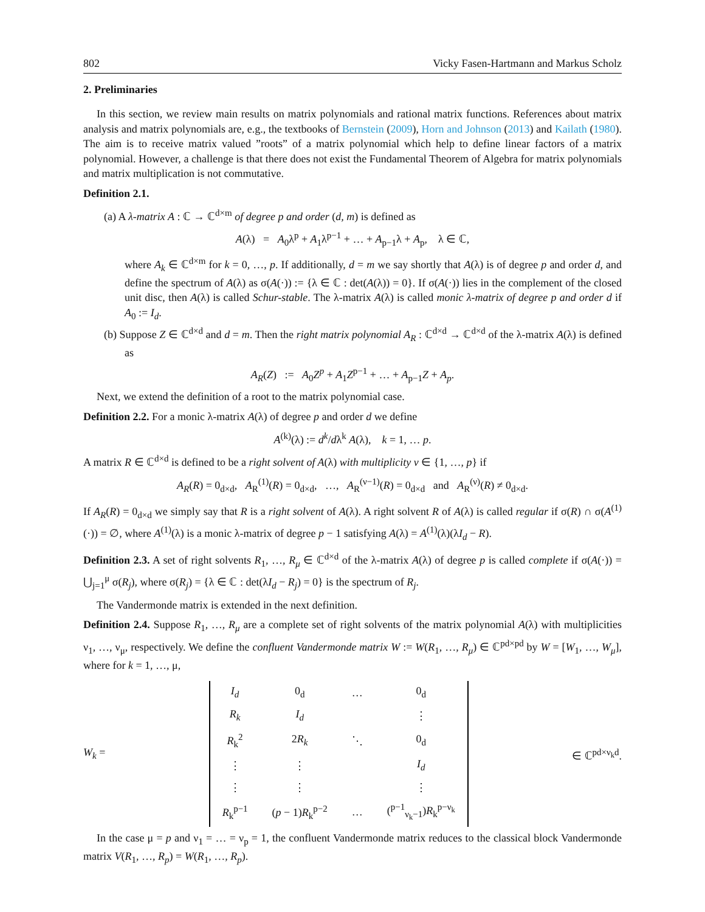802 Vicky Fasen-Hartmann and Markus Scholz
2. Preliminaries
In this section, we review main results on matrix polynomials and rational matrix functions. References about matrix analysis and matrix polynomials are, e.g., the textbooks of Bernstein (2009), Horn and Johnson (2013) and Kailath (1980). The aim is to receive matrix valued ”roots” of a matrix polynomial which help to define linear factors of a matrix polynomial. However, a challenge is that there does not exist the Fundamental Theorem of Algebra for matrix polynomials and matrix multiplication is not commutative.
Definition 2.1.
(a) A λ-matrix A : ℂ → ℂ<sup>d×m</sup> of degree p and order (d, m) is defined as
A(λ) = A<sub>0</sub>λ<sup>p</sup> + A<sub>1</sub>λ<sup>p−1</sup> + … + A<sub>p−1</sub>λ + A<sub>p</sub>, λ ∈ ℂ,
where A<sub>k</sub> ∈ ℂ<sup>d×m</sup> for k = 0, …, p. If additionally, d = m we say shortly that A(λ) is of degree p and order d, and define the spectrum of A(λ) as σ(A(·)) := {λ ∈ ℂ : det(A(λ)) = 0}. If σ(A(·)) lies in the complement of the closed unit disc, then A(λ) is called Schur-stable. The λ-matrix A(λ) is called monic λ-matrix of degree p and order d if A<sub>0</sub> := I<sub>d</sub>.
(b) Suppose Z ∈ ℂ<sup>d×d</sup> and d = m. Then the right matrix polynomial A<sub>R</sub> : ℂ<sup>d×d</sup> → ℂ<sup>d×d</sup> of the λ-matrix A(λ) is defined as
A<sub>R</sub>(Z) := A<sub>0</sub>Z<sup>p</sup> + A<sub>1</sub>Z<sup>p−1</sup> + … + A<sub>p−1</sub>Z + A<sub>p</sub>.
Next, we extend the definition of a root to the matrix polynomial case.
Definition 2.2. For a monic λ-matrix A(λ) of degree p and order d we define
A<sup>(k)</sup>(λ) := d<sup>k</sup>/dλ<sup>k</sup> A(λ), k = 1, … p.
A matrix R ∈ ℂ<sup>d×d</sup> is defined to be a right solvent of A(λ) with multiplicity ν ∈ {1, …, p} if
A<sub>R</sub>(R) = 0<sub>d×d</sub>, A<sub>R</sub><sup>(1)</sup>(R) = 0<sub>d×d</sub>, …, A<sub>R</sub><sup>(ν−1)</sup>(R) = 0<sub>d×d</sub> and A<sub>R</sub><sup>(ν)</sup>(R) ≠ 0<sub>d×d</sub>.
If A<sub>R</sub>(R) = 0<sub>d×d</sub> we simply say that R is a right solvent of A(λ). A right solvent R of A(λ) is called regular if σ(R) ∩ σ(A<sup>(1)</sup>(·)) = ∅, where A<sup>(1)</sup>(λ) is a monic λ-matrix of degree p − 1 satisfying A(λ) = A<sup>(1)</sup>(λ)(λI<sub>d</sub> − R).
Definition 2.3. A set of right solvents R<sub>1</sub>, …, R<sub>μ</sub> ∈ ℂ<sup>d×d</sup> of the λ-matrix A(λ) of degree p is called complete if σ(A(·)) = ⋃<sub>j=1</sub><sup>μ</sup> σ(R<sub>j</sub>), where σ(R<sub>j</sub>) = {λ ∈ ℂ : det(λI<sub>d</sub> − R<sub>j</sub>) = 0} is the spectrum of R<sub>j</sub>.
The Vandermonde matrix is extended in the next definition.
Definition 2.4. Suppose R<sub>1</sub>, …, R<sub>μ</sub> are a complete set of right solvents of the matrix polynomial A(λ) with multiplicities ν<sub>1</sub>, …, ν<sub>μ</sub>, respectively. We define the confluent Vandermonde matrix W := W(R<sub>1</sub>, …, R<sub>μ</sub>) ∈ ℂ<sup>pd×pd</sup> by W = [W<sub>1</sub>, …, W<sub>μ</sub>], where for k = 1, …, μ,
W<sub>k</sub> =
| I<sub>d</sub> | 0<sub>d</sub> | … | 0<sub>d</sub> |
| R<sub>k</sub> | I<sub>d</sub> | | ⋮ |
| R<sub>k</sub><sup>2</sup> | 2 R<sub>k</sub> | ⋱ | 0<sub>d</sub> |
| ⋮ | ⋮ | | I<sub>d</sub> |
| ⋮ | ⋮ | | ⋮ |
| R<sub>k</sub><sup>p−1</sup> | ( p − 1) R<sub>k</sub><sup>p−2</sup> | … | (<sup>p−1</sup><sub>ν<sub>k</sub>−1</sub>) R<sub>k</sub><sup>p−ν<sub>k</sub></sup> |
∈ ℂ<sup>pd×ν<sub>k</sub>d</sup>.
In the case μ = p and ν<sub>1</sub> = … = ν<sub>p</sub> = 1, the confluent Vandermonde matrix reduces to the classical block Vandermonde matrix V(R<sub>1</sub>, …, R<sub>p</sub>) = W(R<sub>1</sub>, …, R<sub>p</sub>).